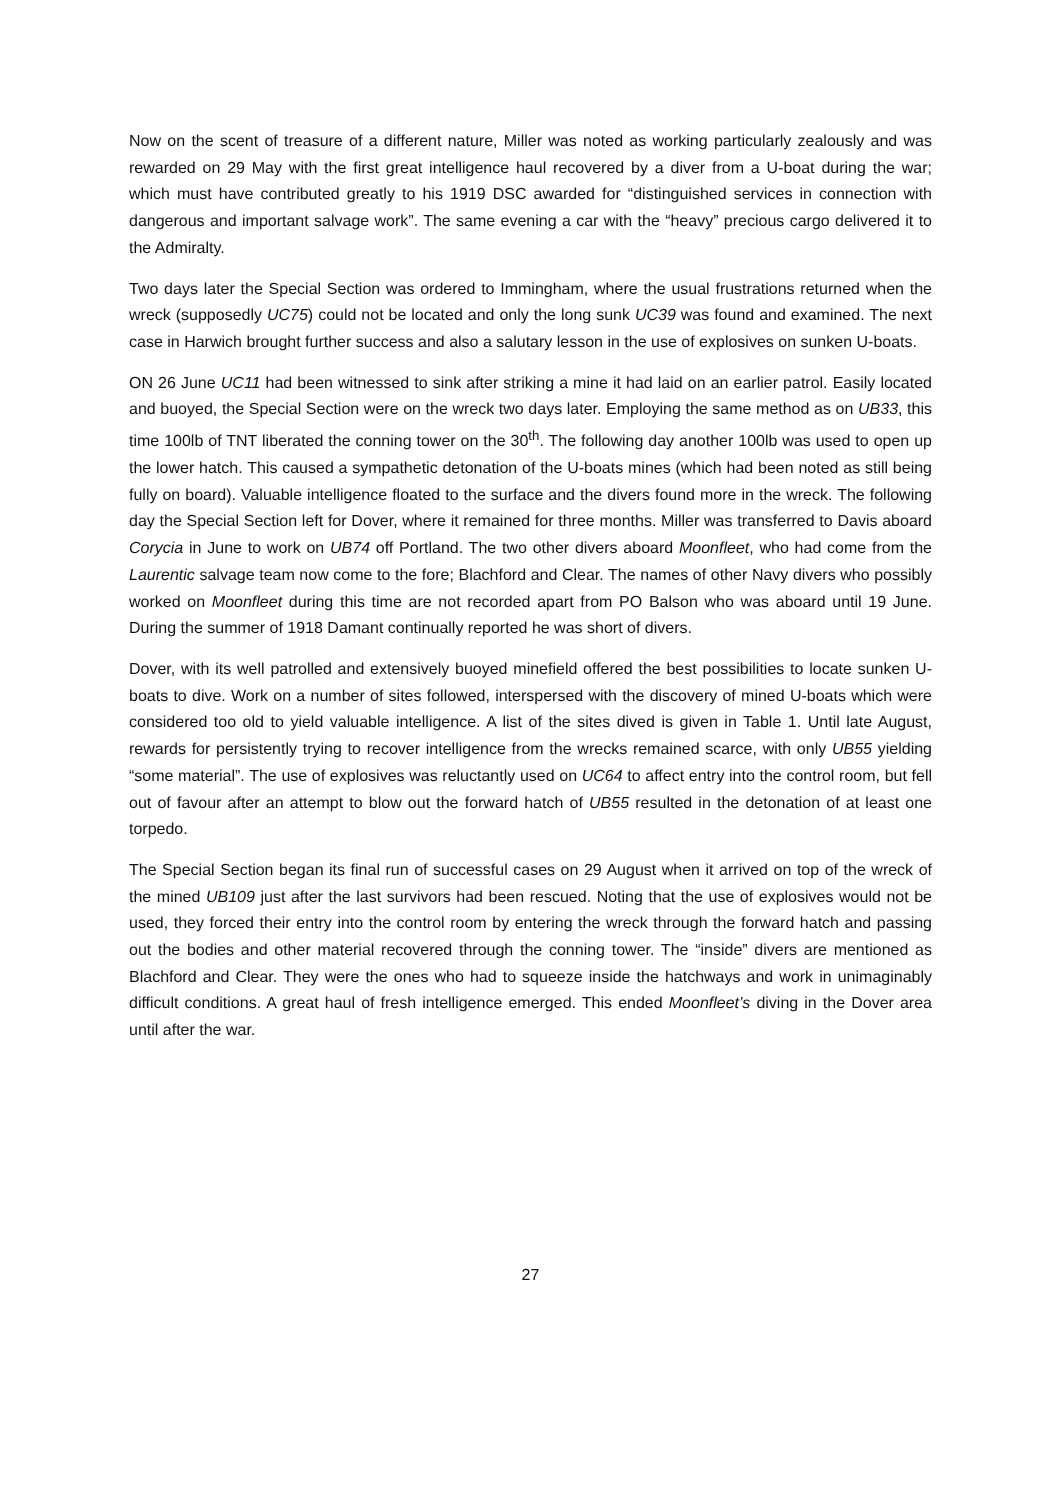Now on the scent of treasure of a different nature, Miller was noted as working particularly zealously and was rewarded on 29 May with the first great intelligence haul recovered by a diver from a U-boat during the war; which must have contributed greatly to his 1919 DSC awarded for “distinguished services in connection with dangerous and important salvage work”. The same evening a car with the “heavy” precious cargo delivered it to the Admiralty.
Two days later the Special Section was ordered to Immingham, where the usual frustrations returned when the wreck (supposedly UC75) could not be located and only the long sunk UC39 was found and examined. The next case in Harwich brought further success and also a salutary lesson in the use of explosives on sunken U-boats.
ON 26 June UC11 had been witnessed to sink after striking a mine it had laid on an earlier patrol. Easily located and buoyed, the Special Section were on the wreck two days later. Employing the same method as on UB33, this time 100lb of TNT liberated the conning tower on the 30<sup>th</sup>. The following day another 100lb was used to open up the lower hatch. This caused a sympathetic detonation of the U-boats mines (which had been noted as still being fully on board). Valuable intelligence floated to the surface and the divers found more in the wreck. The following day the Special Section left for Dover, where it remained for three months. Miller was transferred to Davis aboard Corycia in June to work on UB74 off Portland. The two other divers aboard Moonfleet, who had come from the Laurentic salvage team now come to the fore; Blachford and Clear. The names of other Navy divers who possibly worked on Moonfleet during this time are not recorded apart from PO Balson who was aboard until 19 June. During the summer of 1918 Damant continually reported he was short of divers.
Dover, with its well patrolled and extensively buoyed minefield offered the best possibilities to locate sunken U-boats to dive. Work on a number of sites followed, interspersed with the discovery of mined U-boats which were considered too old to yield valuable intelligence. A list of the sites dived is given in Table 1. Until late August, rewards for persistently trying to recover intelligence from the wrecks remained scarce, with only UB55 yielding “some material”. The use of explosives was reluctantly used on UC64 to affect entry into the control room, but fell out of favour after an attempt to blow out the forward hatch of UB55 resulted in the detonation of at least one torpedo.
The Special Section began its final run of successful cases on 29 August when it arrived on top of the wreck of the mined UB109 just after the last survivors had been rescued. Noting that the use of explosives would not be used, they forced their entry into the control room by entering the wreck through the forward hatch and passing out the bodies and other material recovered through the conning tower. The “inside” divers are mentioned as Blachford and Clear. They were the ones who had to squeeze inside the hatchways and work in unimaginably difficult conditions. A great haul of fresh intelligence emerged. This ended Moonfleet’s diving in the Dover area until after the war.
27